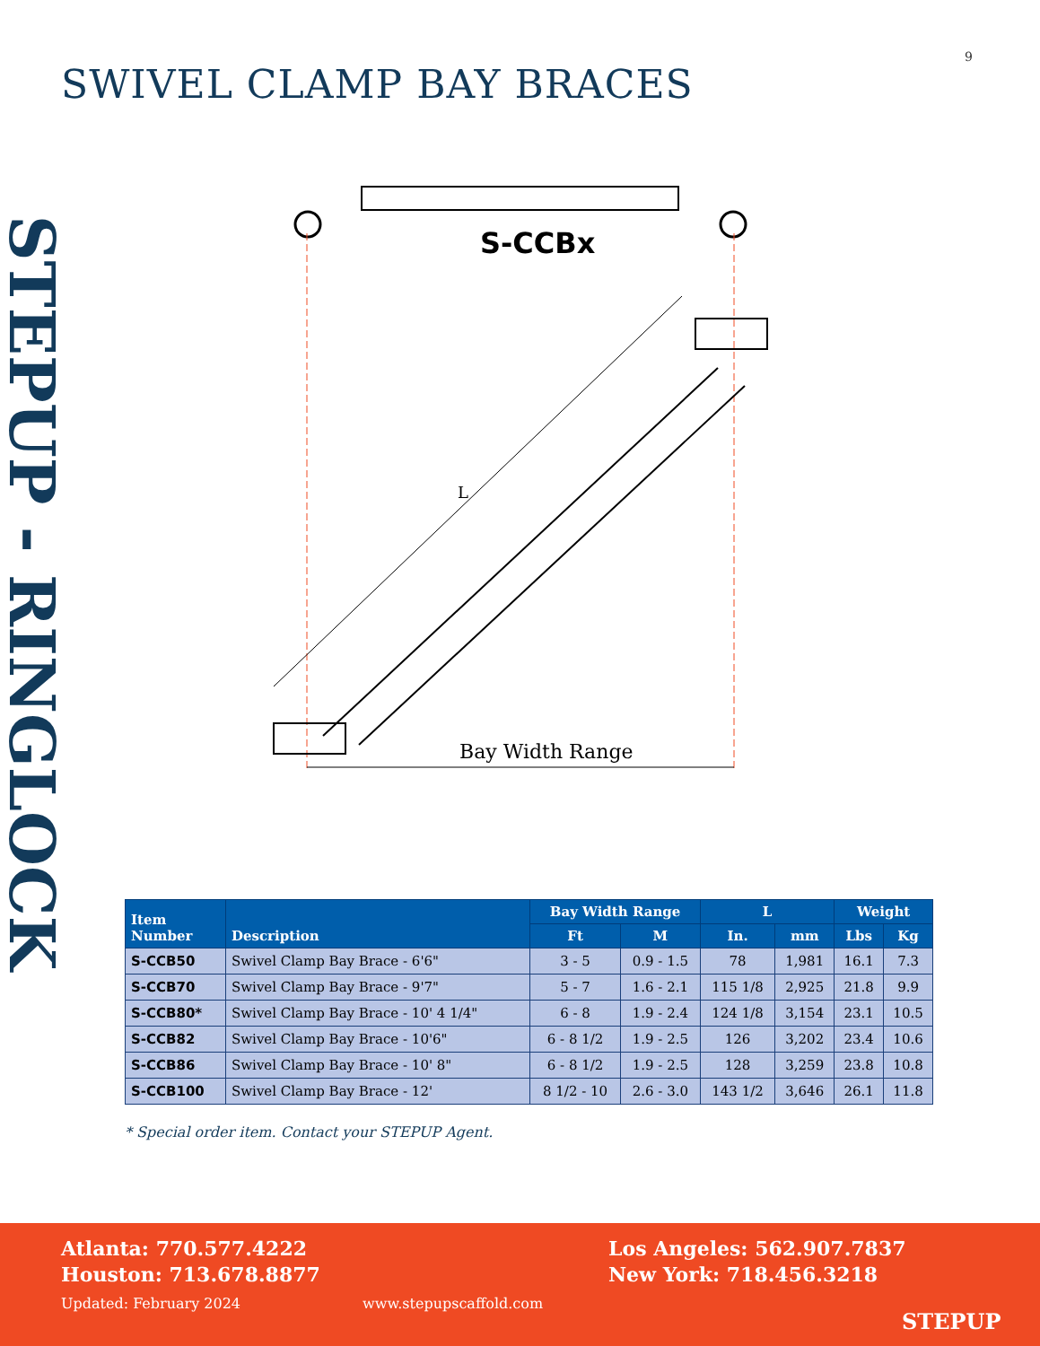9
SWIVEL CLAMP BAY BRACES
STEPUP - RINGLOCK
S-CCBx
L
Bay Width Range
| Item Number | Description | Bay Width Range | | L | | Weight | |
| --- | --- | --- | --- | --- | --- | --- | --- |
| | | Ft | M | In. | mm | Lbs | Kg |
| S-CCB50 | Swivel Clamp Bay Brace - 6'6" | 3 - 5 | 0.9 - 1.5 | 78 | 1,981 | 16.1 | 7.3 |
| S-CCB70 | Swivel Clamp Bay Brace - 9'7" | 5 - 7 | 1.6 - 2.1 | 115 1/8 | 2,925 | 21.8 | 9.9 |
| S-CCB80* | Swivel Clamp Bay Brace - 10' 4 1/4" | 6 - 8 | 1.9 - 2.4 | 124 1/8 | 3,154 | 23.1 | 10.5 |
| S-CCB82 | Swivel Clamp Bay Brace - 10'6" | 6 - 8 1/2 | 1.9 - 2.5 | 126 | 3,202 | 23.4 | 10.6 |
| S-CCB86 | Swivel Clamp Bay Brace - 10' 8" | 6 - 8 1/2 | 1.9 - 2.5 | 128 | 3,259 | 23.8 | 10.8 |
| S-CCB100 | Swivel Clamp Bay Brace - 12' | 8 1/2 - 10 | 2.6 - 3.0 | 143 1/2 | 3,646 | 26.1 | 11.8 |
* Special order item. Contact your STEPUP Agent.
Atlanta: 770.577.4222
Houston: 713.678.8877
Los Angeles: 562.907.7837
New York: 718.456.3218
Updated: February 2024 www.stepupscaffold.com
STEPUP